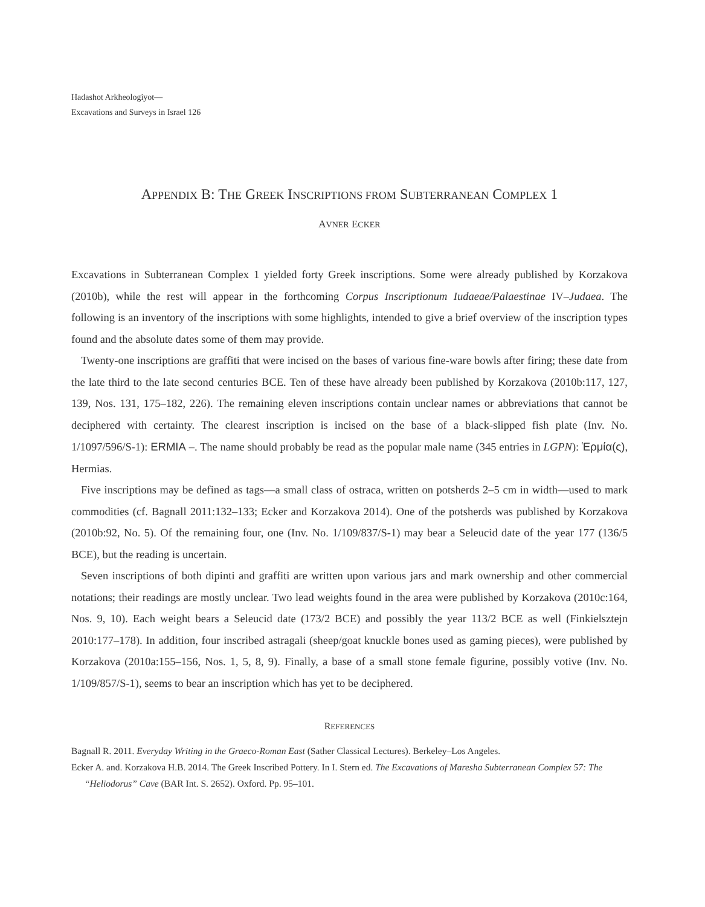Hadashot Arkheologiyot—
Excavations and Surveys in Israel 126
APPENDIX B: THE GREEK INSCRIPTIONS FROM SUBTERRANEAN COMPLEX 1
AVNER ECKER
Excavations in Subterranean Complex 1 yielded forty Greek inscriptions. Some were already published by Korzakova (2010b), while the rest will appear in the forthcoming Corpus Inscriptionum Iudaeae/Palaestinae IV–Judaea. The following is an inventory of the inscriptions with some highlights, intended to give a brief overview of the inscription types found and the absolute dates some of them may provide.
Twenty-one inscriptions are graffiti that were incised on the bases of various fine-ware bowls after firing; these date from the late third to the late second centuries BCE. Ten of these have already been published by Korzakova (2010b:117, 127, 139, Nos. 131, 175–182, 226). The remaining eleven inscriptions contain unclear names or abbreviations that cannot be deciphered with certainty. The clearest inscription is incised on the base of a black-slipped fish plate (Inv. No. 1/1097/596/S-1): ERMIA –. The name should probably be read as the popular male name (345 entries in LGPN): Ἑρμία(ς), Hermias.
Five inscriptions may be defined as tags—a small class of ostraca, written on potsherds 2–5 cm in width—used to mark commodities (cf. Bagnall 2011:132–133; Ecker and Korzakova 2014). One of the potsherds was published by Korzakova (2010b:92, No. 5). Of the remaining four, one (Inv. No. 1/109/837/S-1) may bear a Seleucid date of the year 177 (136/5 BCE), but the reading is uncertain.
Seven inscriptions of both dipinti and graffiti are written upon various jars and mark ownership and other commercial notations; their readings are mostly unclear. Two lead weights found in the area were published by Korzakova (2010c:164, Nos. 9, 10). Each weight bears a Seleucid date (173/2 BCE) and possibly the year 113/2 BCE as well (Finkielsztejn 2010:177–178). In addition, four inscribed astragali (sheep/goat knuckle bones used as gaming pieces), were published by Korzakova (2010a:155–156, Nos. 1, 5, 8, 9). Finally, a base of a small stone female figurine, possibly votive (Inv. No. 1/109/857/S-1), seems to bear an inscription which has yet to be deciphered.
REFERENCES
Bagnall R. 2011. Everyday Writing in the Graeco-Roman East (Sather Classical Lectures). Berkeley–Los Angeles.
Ecker A. and. Korzakova H.B. 2014. The Greek Inscribed Pottery. In I. Stern ed. The Excavations of Maresha Subterranean Complex 57: The “Heliodorus” Cave (BAR Int. S. 2652). Oxford. Pp. 95–101.